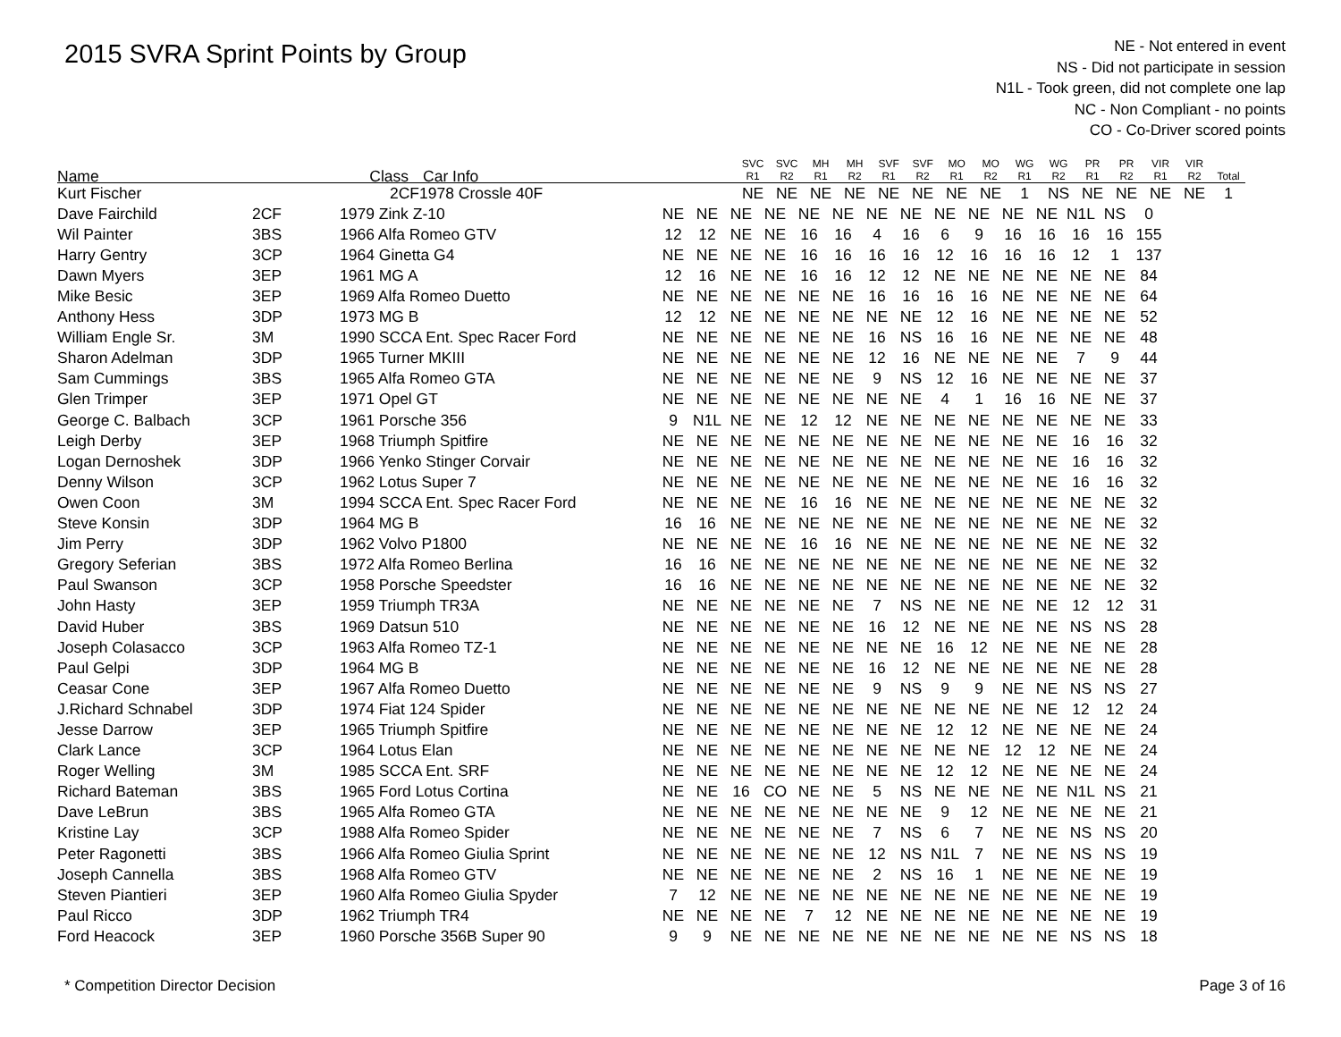2015 SVRA Sprint Points by Group
NE - Not entered in event
NS - Did not participate in session
N1L - Took green, did not complete one lap
NC - Non Compliant - no points
CO - Co-Driver scored points
| Name | Class | Car Info | SVC R1 | SVC R2 | MH R1 | MH R2 | SVF R1 | SVF R2 | MO R1 | MO R2 | WG R1 | WG R2 | PR R1 | PR R2 | VIR R1 | VIR R2 | Total |
| --- | --- | --- | --- | --- | --- | --- | --- | --- | --- | --- | --- | --- | --- | --- | --- | --- | --- |
| Kurt Fischer | 2CF | 1978 Crossle 40F | NE | NE | NE | NE | NE | NE | NE | NE | 1 | NS | NE | NE | NE | NE | 1 |
| Dave Fairchild | 2CF | 1979 Zink Z-10 | NE | NE | NE | NE | NE | NE | NE | NE | NE | NE | NE | NE | N1L | NS | 0 |
| Wil Painter | 3BS | 1966 Alfa Romeo GTV | 12 | 12 | NE | NE | 16 | 16 | 4 | 16 | 6 | 9 | 16 | 16 | 16 | 16 | 155 |
| Harry Gentry | 3CP | 1964 Ginetta G4 | NE | NE | NE | NE | 16 | 16 | 16 | 16 | 12 | 16 | 16 | 16 | 12 | 1 | 137 |
| Dawn Myers | 3EP | 1961 MG A | 12 | 16 | NE | NE | 16 | 16 | 12 | 12 | NE | NE | NE | NE | NE | NE | 84 |
| Mike Besic | 3EP | 1969 Alfa Romeo Duetto | NE | NE | NE | NE | NE | NE | 16 | 16 | 16 | 16 | NE | NE | NE | NE | 64 |
| Anthony Hess | 3DP | 1973 MG B | 12 | 12 | NE | NE | NE | NE | NE | NE | 12 | 16 | NE | NE | NE | NE | 52 |
| William Engle Sr. | 3M | 1990 SCCA Ent. Spec Racer Ford | NE | NE | NE | NE | NE | NE | 16 | NS | 16 | 16 | NE | NE | NE | NE | 48 |
| Sharon Adelman | 3DP | 1965 Turner MKIII | NE | NE | NE | NE | NE | NE | 12 | 16 | NE | NE | NE | NE | 7 | 9 | 44 |
| Sam Cummings | 3BS | 1965 Alfa Romeo GTA | NE | NE | NE | NE | NE | NE | 9 | NS | 12 | 16 | NE | NE | NE | NE | 37 |
| Glen Trimper | 3EP | 1971 Opel GT | NE | NE | NE | NE | NE | NE | NE | NE | 4 | 1 | 16 | 16 | NE | NE | 37 |
| George C. Balbach | 3CP | 1961 Porsche 356 | 9 | N1L | NE | NE | 12 | 12 | NE | NE | NE | NE | NE | NE | NE | NE | 33 |
| Leigh Derby | 3EP | 1968 Triumph Spitfire | NE | NE | NE | NE | NE | NE | NE | NE | NE | NE | NE | NE | 16 | 16 | 32 |
| Logan Dernoshek | 3DP | 1966 Yenko Stinger Corvair | NE | NE | NE | NE | NE | NE | NE | NE | NE | NE | NE | NE | 16 | 16 | 32 |
| Denny Wilson | 3CP | 1962 Lotus Super 7 | NE | NE | NE | NE | NE | NE | NE | NE | NE | NE | NE | NE | 16 | 16 | 32 |
| Owen Coon | 3M | 1994 SCCA Ent. Spec Racer Ford | NE | NE | NE | NE | 16 | 16 | NE | NE | NE | NE | NE | NE | NE | NE | 32 |
| Steve Konsin | 3DP | 1964 MG B | 16 | 16 | NE | NE | NE | NE | NE | NE | NE | NE | NE | NE | NE | NE | 32 |
| Jim Perry | 3DP | 1962 Volvo P1800 | NE | NE | NE | NE | 16 | 16 | NE | NE | NE | NE | NE | NE | NE | NE | 32 |
| Gregory Seferian | 3BS | 1972 Alfa Romeo Berlina | 16 | 16 | NE | NE | NE | NE | NE | NE | NE | NE | NE | NE | NE | NE | 32 |
| Paul Swanson | 3CP | 1958 Porsche Speedster | 16 | 16 | NE | NE | NE | NE | NE | NE | NE | NE | NE | NE | NE | NE | 32 |
| John Hasty | 3EP | 1959 Triumph TR3A | NE | NE | NE | NE | NE | NE | 7 | NS | NE | NE | NE | NE | 12 | 12 | 31 |
| David Huber | 3BS | 1969 Datsun 510 | NE | NE | NE | NE | NE | NE | 16 | 12 | NE | NE | NE | NE | NS | NS | 28 |
| Joseph Colasacco | 3CP | 1963 Alfa Romeo TZ-1 | NE | NE | NE | NE | NE | NE | NE | NE | 16 | 12 | NE | NE | NE | NE | 28 |
| Paul Gelpi | 3DP | 1964 MG B | NE | NE | NE | NE | NE | NE | 16 | 12 | NE | NE | NE | NE | NE | NE | 28 |
| Ceasar Cone | 3EP | 1967 Alfa Romeo Duetto | NE | NE | NE | NE | NE | NE | 9 | NS | 9 | 9 | NE | NE | NS | NS | 27 |
| J.Richard Schnabel | 3DP | 1974 Fiat 124 Spider | NE | NE | NE | NE | NE | NE | NE | NE | NE | NE | NE | NE | 12 | 12 | 24 |
| Jesse Darrow | 3EP | 1965 Triumph Spitfire | NE | NE | NE | NE | NE | NE | NE | NE | 12 | 12 | NE | NE | NE | NE | 24 |
| Clark Lance | 3CP | 1964 Lotus Elan | NE | NE | NE | NE | NE | NE | NE | NE | NE | NE | 12 | 12 | NE | NE | 24 |
| Roger Welling | 3M | 1985 SCCA Ent. SRF | NE | NE | NE | NE | NE | NE | NE | NE | 12 | 12 | NE | NE | NE | NE | 24 |
| Richard Bateman | 3BS | 1965 Ford Lotus Cortina | NE | NE | 16 | CO | NE | NE | 5 | NS | NE | NE | NE | NE | N1L | NS | 21 |
| Dave LeBrun | 3BS | 1965 Alfa Romeo GTA | NE | NE | NE | NE | NE | NE | NE | NE | 9 | 12 | NE | NE | NE | NE | 21 |
| Kristine Lay | 3CP | 1988 Alfa Romeo Spider | NE | NE | NE | NE | NE | NE | 7 | NS | 6 | 7 | NE | NE | NS | NS | 20 |
| Peter Ragonetti | 3BS | 1966 Alfa Romeo Giulia Sprint | NE | NE | NE | NE | NE | NE | 12 | NS | N1L | 7 | NE | NE | NS | NS | 19 |
| Joseph Cannella | 3BS | 1968 Alfa Romeo GTV | NE | NE | NE | NE | NE | NE | 2 | NS | 16 | 1 | NE | NE | NE | NE | 19 |
| Steven Piantieri | 3EP | 1960 Alfa Romeo Giulia Spyder | 7 | 12 | NE | NE | NE | NE | NE | NE | NE | NE | NE | NE | NE | NE | 19 |
| Paul Ricco | 3DP | 1962 Triumph TR4 | NE | NE | NE | NE | 7 | 12 | NE | NE | NE | NE | NE | NE | NE | NE | 19 |
| Ford Heacock | 3EP | 1960 Porsche 356B Super 90 | 9 | 9 | NE | NE | NE | NE | NE | NE | NE | NE | NE | NE | NS | NS | 18 |
* Competition Director Decision Page 3 of 16